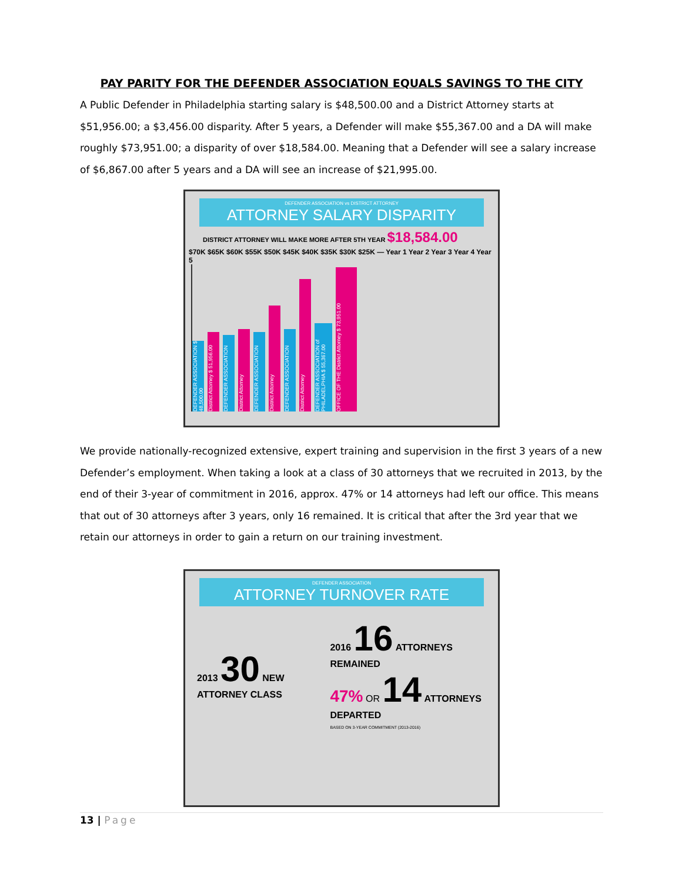PAY PARITY FOR THE DEFENDER ASSOCIATION EQUALS SAVINGS TO THE CITY
A Public Defender in Philadelphia starting salary is $48,500.00 and a District Attorney starts at $51,956.00; a $3,456.00 disparity. After 5 years, a Defender will make $55,367.00 and a DA will make roughly $73,951.00; a disparity of over $18,584.00. Meaning that a Defender will see a salary increase of $6,867.00 after 5 years and a DA will see an increase of $21,995.00.
DEFENDER ASSOCIATION vs DISTRICT ATTORNEY
ATTORNEY SALARY DISPARITY
DISTRICT ATTORNEY WILL MAKE MORE AFTER 5TH YEAR $18,584.00
$70K $65K $60K $55K $50K $45K $40K $35K $30K $25K — Year 1 Year 2 Year 3 Year 4 Year 5
DEFENDER ASSOCIATION $ 48,500.00
District Attorney $ 51,956.00
DEFENDER ASSOCIATION
District Attorney
DEFENDER ASSOCIATION
District Attorney
DEFENDER ASSOCIATION
District Attorney
DEFENDER ASSOCIATION of PHILADELPHIA $ 55,367.00
OFFICE OF THE District Attorney $ 73,951.00
We provide nationally-recognized extensive, expert training and supervision in the first 3 years of a new Defender’s employment. When taking a look at a class of 30 attorneys that we recruited in 2013, by the end of their 3-year of commitment in 2016, approx. 47% or 14 attorneys had left our office. This means that out of 30 attorneys after 3 years, only 16 remained. It is critical that after the 3rd year that we retain our attorneys in order to gain a return on our training investment.
DEFENDER ASSOCIATION
ATTORNEY TURNOVER RATE
2013 30 NEW ATTORNEY CLASS
2016 16 ATTORNEYS REMAINED
47% OR 14 ATTORNEYS DEPARTED
BASED ON 3-YEAR COMMITMENT (2013-2016)
13 | Page